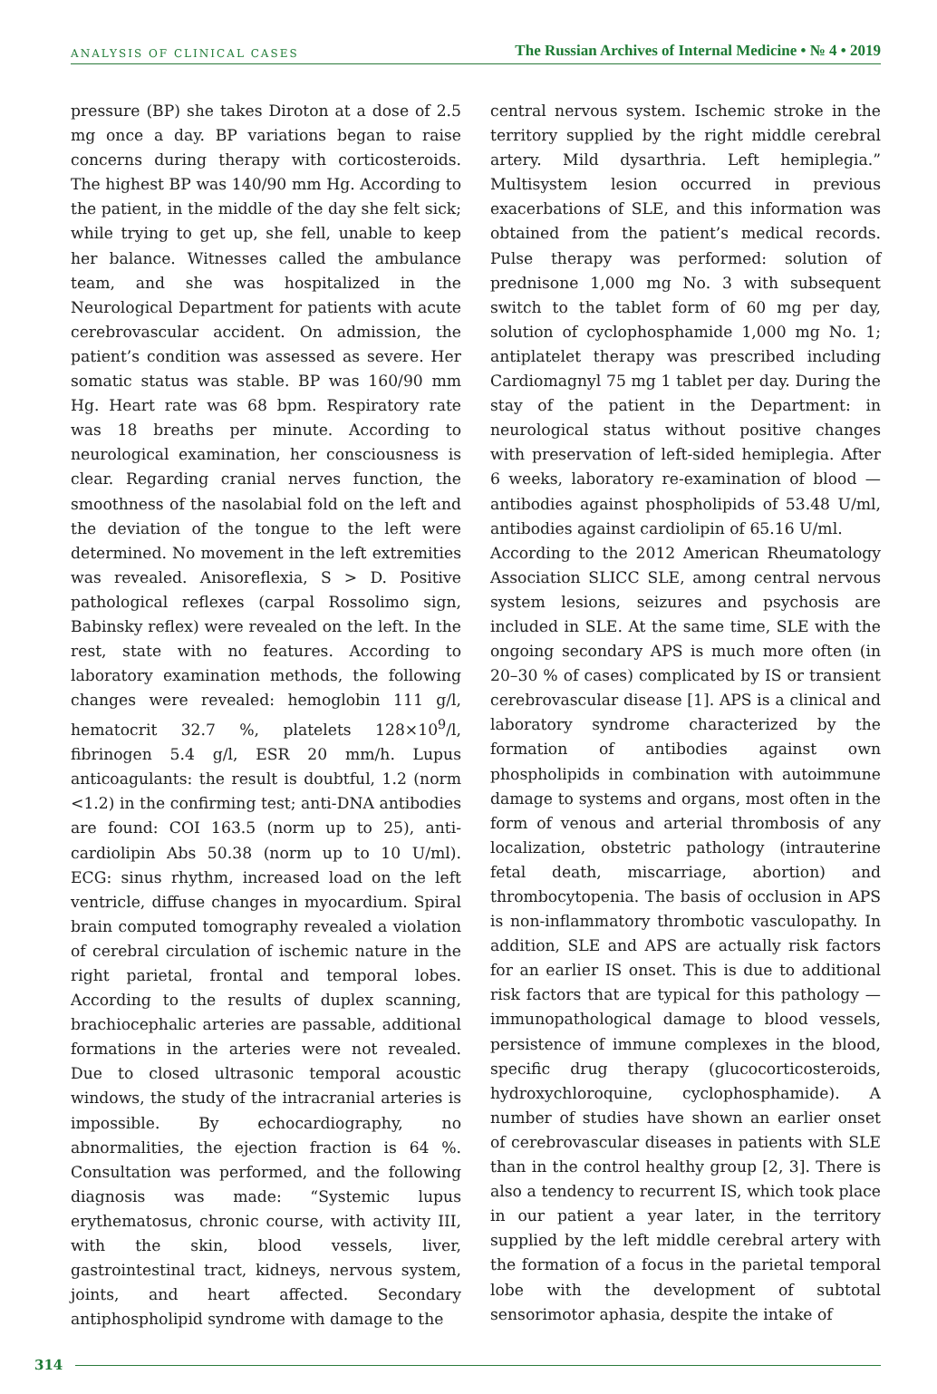ANALYSIS OF CLINICAL CASES The Russian Archives of Internal Medicine • № 4 • 2019
pressure (BP) she takes Diroton at a dose of 2.5 mg once a day. BP variations began to raise concerns during therapy with corticosteroids. The highest BP was 140/90 mm Hg. According to the patient, in the middle of the day she felt sick; while trying to get up, she fell, unable to keep her balance. Witnesses called the ambulance team, and she was hospitalized in the Neurological Department for patients with acute cerebrovascular accident. On admission, the patient’s condition was assessed as severe. Her somatic status was stable. BP was 160/90 mm Hg. Heart rate was 68 bpm. Respiratory rate was 18 breaths per minute. According to neurological examination, her consciousness is clear. Regarding cranial nerves function, the smoothness of the nasolabial fold on the left and the deviation of the tongue to the left were determined. No movement in the left extremities was revealed. Anisoreflexia, S > D. Positive pathological reflexes (carpal Rossolimo sign, Babinsky reflex) were revealed on the left. In the rest, state with no features. According to laboratory examination methods, the following changes were revealed: hemoglobin 111 g/l, hematocrit 32.7 %, platelets 128×10<sup>9</sup>/l, fibrinogen 5.4 g/l, ESR 20 mm/h. Lupus anticoagulants: the result is doubtful, 1.2 (norm <1.2) in the confirming test; anti-DNA antibodies are found: COI 163.5 (norm up to 25), anti-cardiolipin Abs 50.38 (norm up to 10 U/ml). ECG: sinus rhythm, increased load on the left ventricle, diffuse changes in myocardium. Spiral brain computed tomography revealed a violation of cerebral circulation of ischemic nature in the right parietal, frontal and temporal lobes. According to the results of duplex scanning, brachiocephalic arteries are passable, additional formations in the arteries were not revealed. Due to closed ultrasonic temporal acoustic windows, the study of the intracranial arteries is impossible. By echocardiography, no abnormalities, the ejection fraction is 64 %. Consultation was performed, and the following diagnosis was made: “Systemic lupus erythematosus, chronic course, with activity III, with the skin, blood vessels, liver, gastrointestinal tract, kidneys, nervous system, joints, and heart affected. Secondary antiphospholipid syndrome with damage to the
central nervous system. Ischemic stroke in the territory supplied by the right middle cerebral artery. Mild dysarthria. Left hemiplegia.” Multisystem lesion occurred in previous exacerbations of SLE, and this information was obtained from the patient’s medical records. Pulse therapy was performed: solution of prednisone 1,000 mg No. 3 with subsequent switch to the tablet form of 60 mg per day, solution of cyclophosphamide 1,000 mg No. 1; antiplatelet therapy was prescribed including Cardiomagnyl 75 mg 1 tablet per day. During the stay of the patient in the Department: in neurological status without positive changes with preservation of left-sided hemiplegia. After 6 weeks, laboratory re-examination of blood — antibodies against phospholipids of 53.48 U/ml, antibodies against cardiolipin of 65.16 U/ml.
According to the 2012 American Rheumatology Association SLICC SLE, among central nervous system lesions, seizures and psychosis are included in SLE. At the same time, SLE with the ongoing secondary APS is much more often (in 20–30 % of cases) complicated by IS or transient cerebrovascular disease [1]. APS is a clinical and laboratory syndrome characterized by the formation of antibodies against own phospholipids in combination with autoimmune damage to systems and organs, most often in the form of venous and arterial thrombosis of any localization, obstetric pathology (intrauterine fetal death, miscarriage, abortion) and thrombocytopenia. The basis of occlusion in APS is non-inflammatory thrombotic vasculopathy. In addition, SLE and APS are actually risk factors for an earlier IS onset. This is due to additional risk factors that are typical for this pathology — immunopathological damage to blood vessels, persistence of immune complexes in the blood, specific drug therapy (glucocorticosteroids, hydroxychloroquine, cyclophosphamide). A number of studies have shown an earlier onset of cerebrovascular diseases in patients with SLE than in the control healthy group [2, 3]. There is also a tendency to recurrent IS, which took place in our patient a year later, in the territory supplied by the left middle cerebral artery with the formation of a focus in the parietal temporal lobe with the development of subtotal sensorimotor aphasia, despite the intake of
314